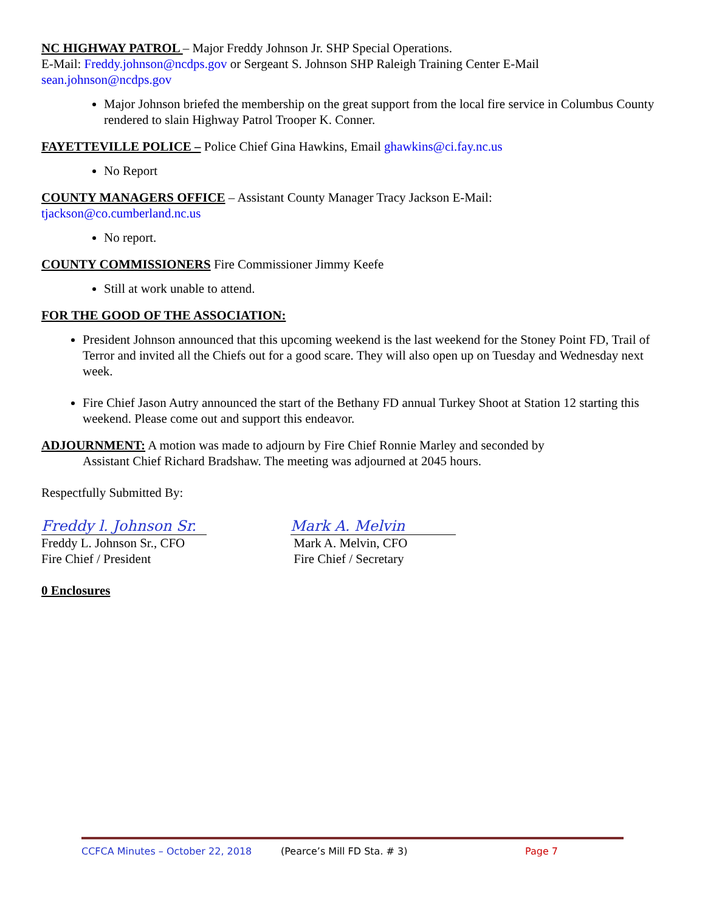NC HIGHWAY PATROL – Major Freddy Johnson Jr. SHP Special Operations.
E-Mail: Freddy.johnson@ncdps.gov or Sergeant S. Johnson SHP Raleigh Training Center E-Mail
sean.johnson@ncdps.gov
Major Johnson briefed the membership on the great support from the local fire service in Columbus County rendered to slain Highway Patrol Trooper K. Conner.
FAYETTEVILLE POLICE – Police Chief Gina Hawkins, Email ghawkins@ci.fay.nc.us
No Report
COUNTY MANAGERS OFFICE – Assistant County Manager Tracy Jackson E-Mail:
tjackson@co.cumberland.nc.us
No report.
COUNTY COMMISSIONERS Fire Commissioner Jimmy Keefe
Still at work unable to attend.
FOR THE GOOD OF THE ASSOCIATION:
President Johnson announced that this upcoming weekend is the last weekend for the Stoney Point FD, Trail of Terror and invited all the Chiefs out for a good scare. They will also open up on Tuesday and Wednesday next week.
Fire Chief Jason Autry announced the start of the Bethany FD annual Turkey Shoot at Station 12 starting this weekend. Please come out and support this endeavor.
ADJOURNMENT: A motion was made to adjourn by Fire Chief Ronnie Marley and seconded by
Assistant Chief Richard Bradshaw. The meeting was adjourned at 2045 hours.
Respectfully Submitted By:
Freddy l. Johnson Sr.
Freddy L. Johnson Sr., CFO
Fire Chief / President
Mark A. Melvin
Mark A. Melvin, CFO
Fire Chief / Secretary
0 Enclosures
CCFCA Minutes – October 22, 2018 (Pearce’s Mill FD Sta. # 3) Page 7